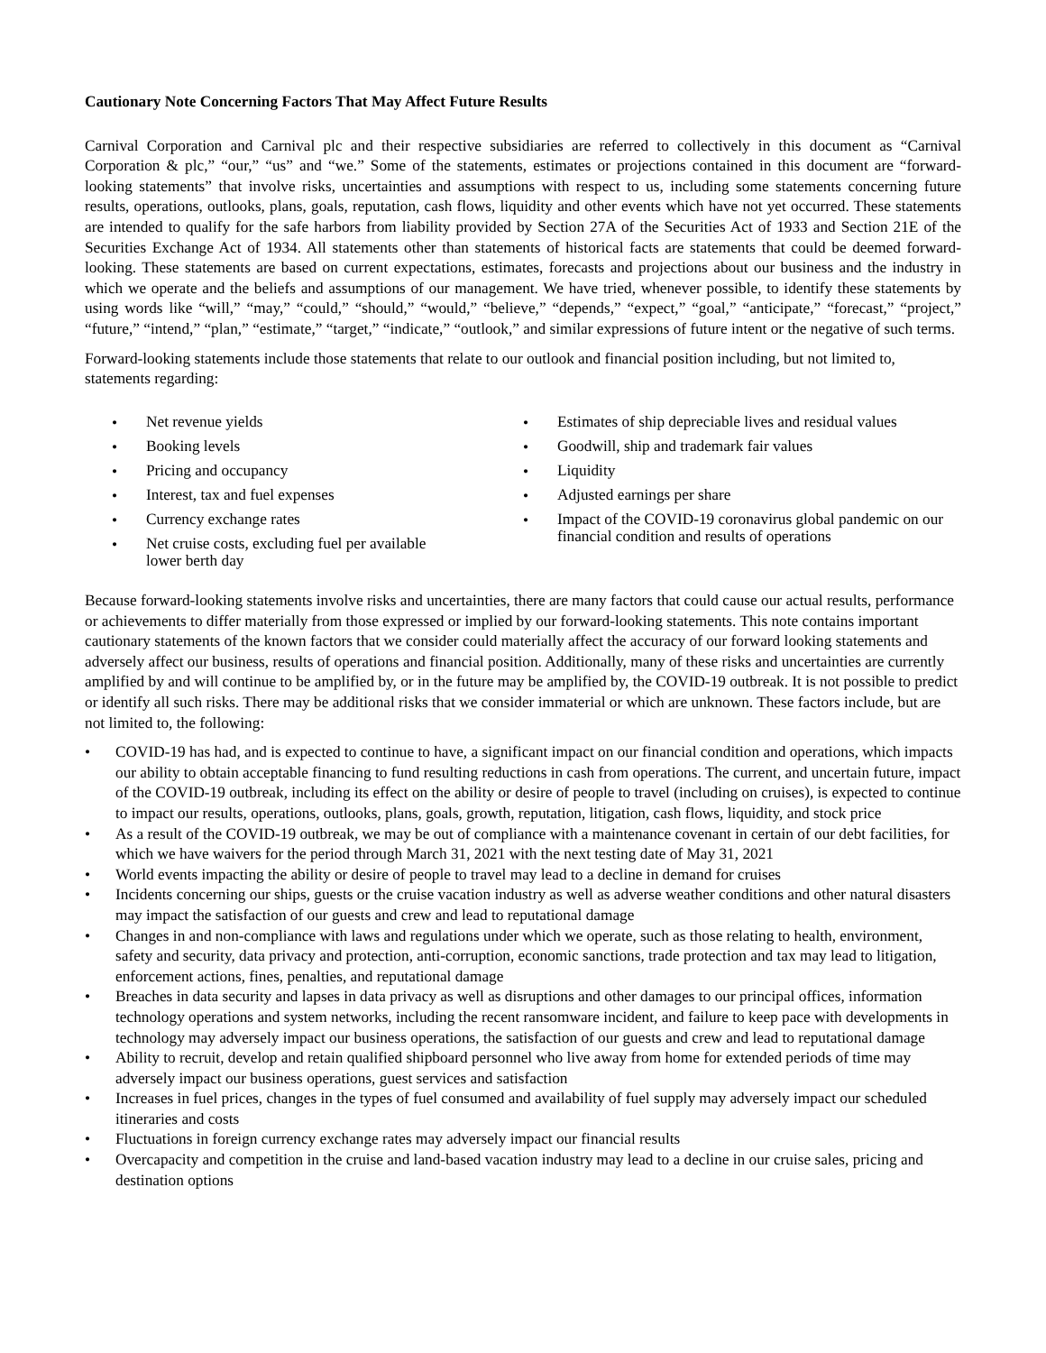Cautionary Note Concerning Factors That May Affect Future Results
Carnival Corporation and Carnival plc and their respective subsidiaries are referred to collectively in this document as “Carnival Corporation & plc,” “our,” “us” and “we.” Some of the statements, estimates or projections contained in this document are “forward-looking statements” that involve risks, uncertainties and assumptions with respect to us, including some statements concerning future results, operations, outlooks, plans, goals, reputation, cash flows, liquidity and other events which have not yet occurred. These statements are intended to qualify for the safe harbors from liability provided by Section 27A of the Securities Act of 1933 and Section 21E of the Securities Exchange Act of 1934. All statements other than statements of historical facts are statements that could be deemed forward-looking. These statements are based on current expectations, estimates, forecasts and projections about our business and the industry in which we operate and the beliefs and assumptions of our management. We have tried, whenever possible, to identify these statements by using words like “will,” “may,” “could,” “should,” “would,” “believe,” “depends,” “expect,” “goal,” “anticipate,” “forecast,” “project,” “future,” “intend,” “plan,” “estimate,” “target,” “indicate,” “outlook,” and similar expressions of future intent or the negative of such terms.
Forward-looking statements include those statements that relate to our outlook and financial position including, but not limited to, statements regarding:
• Net revenue yields
• Booking levels
• Pricing and occupancy
• Interest, tax and fuel expenses
• Currency exchange rates
• Net cruise costs, excluding fuel per available lower berth day
• Estimates of ship depreciable lives and residual values
• Goodwill, ship and trademark fair values
• Liquidity
• Adjusted earnings per share
• Impact of the COVID-19 coronavirus global pandemic on our financial condition and results of operations
Because forward-looking statements involve risks and uncertainties, there are many factors that could cause our actual results, performance or achievements to differ materially from those expressed or implied by our forward-looking statements. This note contains important cautionary statements of the known factors that we consider could materially affect the accuracy of our forward looking statements and adversely affect our business, results of operations and financial position. Additionally, many of these risks and uncertainties are currently amplified by and will continue to be amplified by, or in the future may be amplified by, the COVID-19 outbreak. It is not possible to predict or identify all such risks. There may be additional risks that we consider immaterial or which are unknown. These factors include, but are not limited to, the following:
• COVID-19 has had, and is expected to continue to have, a significant impact on our financial condition and operations, which impacts our ability to obtain acceptable financing to fund resulting reductions in cash from operations. The current, and uncertain future, impact of the COVID-19 outbreak, including its effect on the ability or desire of people to travel (including on cruises), is expected to continue to impact our results, operations, outlooks, plans, goals, growth, reputation, litigation, cash flows, liquidity, and stock price
• As a result of the COVID-19 outbreak, we may be out of compliance with a maintenance covenant in certain of our debt facilities, for which we have waivers for the period through March 31, 2021 with the next testing date of May 31, 2021
• World events impacting the ability or desire of people to travel may lead to a decline in demand for cruises
• Incidents concerning our ships, guests or the cruise vacation industry as well as adverse weather conditions and other natural disasters may impact the satisfaction of our guests and crew and lead to reputational damage
• Changes in and non-compliance with laws and regulations under which we operate, such as those relating to health, environment, safety and security, data privacy and protection, anti-corruption, economic sanctions, trade protection and tax may lead to litigation, enforcement actions, fines, penalties, and reputational damage
• Breaches in data security and lapses in data privacy as well as disruptions and other damages to our principal offices, information technology operations and system networks, including the recent ransomware incident, and failure to keep pace with developments in technology may adversely impact our business operations, the satisfaction of our guests and crew and lead to reputational damage
• Ability to recruit, develop and retain qualified shipboard personnel who live away from home for extended periods of time may adversely impact our business operations, guest services and satisfaction
• Increases in fuel prices, changes in the types of fuel consumed and availability of fuel supply may adversely impact our scheduled itineraries and costs
• Fluctuations in foreign currency exchange rates may adversely impact our financial results
• Overcapacity and competition in the cruise and land-based vacation industry may lead to a decline in our cruise sales, pricing and destination options